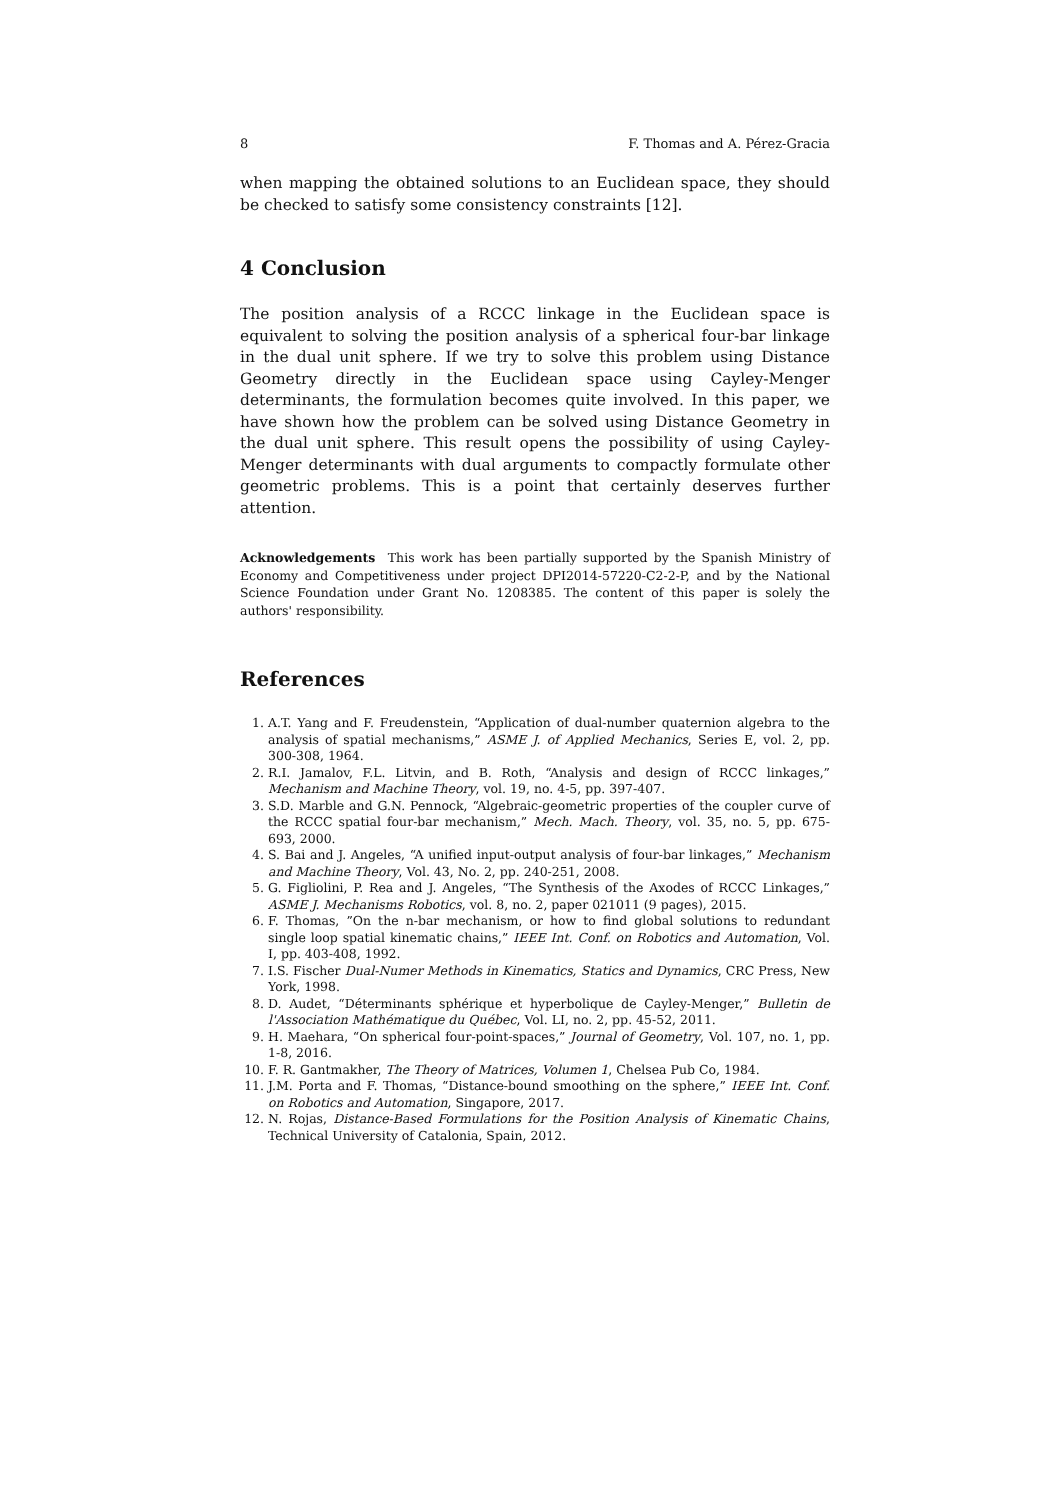8 F. Thomas and A. Pérez-Gracia
when mapping the obtained solutions to an Euclidean space, they should be checked to satisfy some consistency constraints [12].
4 Conclusion
The position analysis of a RCCC linkage in the Euclidean space is equivalent to solving the position analysis of a spherical four-bar linkage in the dual unit sphere. If we try to solve this problem using Distance Geometry directly in the Euclidean space using Cayley-Menger determinants, the formulation becomes quite involved. In this paper, we have shown how the problem can be solved using Distance Geometry in the dual unit sphere. This result opens the possibility of using Cayley-Menger determinants with dual arguments to compactly formulate other geometric problems. This is a point that certainly deserves further attention.
Acknowledgements This work has been partially supported by the Spanish Ministry of Economy and Competitiveness under project DPI2014-57220-C2-2-P, and by the National Science Foundation under Grant No. 1208385. The content of this paper is solely the authors' responsibility.
References
1. A.T. Yang and F. Freudenstein, “Application of dual-number quaternion algebra to the analysis of spatial mechanisms,” ASME J. of Applied Mechanics, Series E, vol. 2, pp. 300-308, 1964.
2. R.I. Jamalov, F.L. Litvin, and B. Roth, “Analysis and design of RCCC linkages,” Mechanism and Machine Theory, vol. 19, no. 4-5, pp. 397-407.
3. S.D. Marble and G.N. Pennock, “Algebraic-geometric properties of the coupler curve of the RCCC spatial four-bar mechanism,” Mech. Mach. Theory, vol. 35, no. 5, pp. 675-693, 2000.
4. S. Bai and J. Angeles, “A unified input-output analysis of four-bar linkages,” Mechanism and Machine Theory, Vol. 43, No. 2, pp. 240-251, 2008.
5. G. Figliolini, P. Rea and J. Angeles, “The Synthesis of the Axodes of RCCC Linkages,” ASME J. Mechanisms Robotics, vol. 8, no. 2, paper 021011 (9 pages), 2015.
6. F. Thomas, ”On the n-bar mechanism, or how to find global solutions to redundant single loop spatial kinematic chains,” IEEE Int. Conf. on Robotics and Automation, Vol. I, pp. 403-408, 1992.
7. I.S. Fischer Dual-Numer Methods in Kinematics, Statics and Dynamics, CRC Press, New York, 1998.
8. D. Audet, “Déterminants sphérique et hyperbolique de Cayley-Menger,” Bulletin de l'Association Mathématique du Québec, Vol. LI, no. 2, pp. 45-52, 2011.
9. H. Maehara, “On spherical four-point-spaces,” Journal of Geometry, Vol. 107, no. 1, pp. 1-8, 2016.
10. F. R. Gantmakher, The Theory of Matrices, Volumen 1, Chelsea Pub Co, 1984.
11. J.M. Porta and F. Thomas, “Distance-bound smoothing on the sphere,” IEEE Int. Conf. on Robotics and Automation, Singapore, 2017.
12. N. Rojas, Distance-Based Formulations for the Position Analysis of Kinematic Chains, Technical University of Catalonia, Spain, 2012.